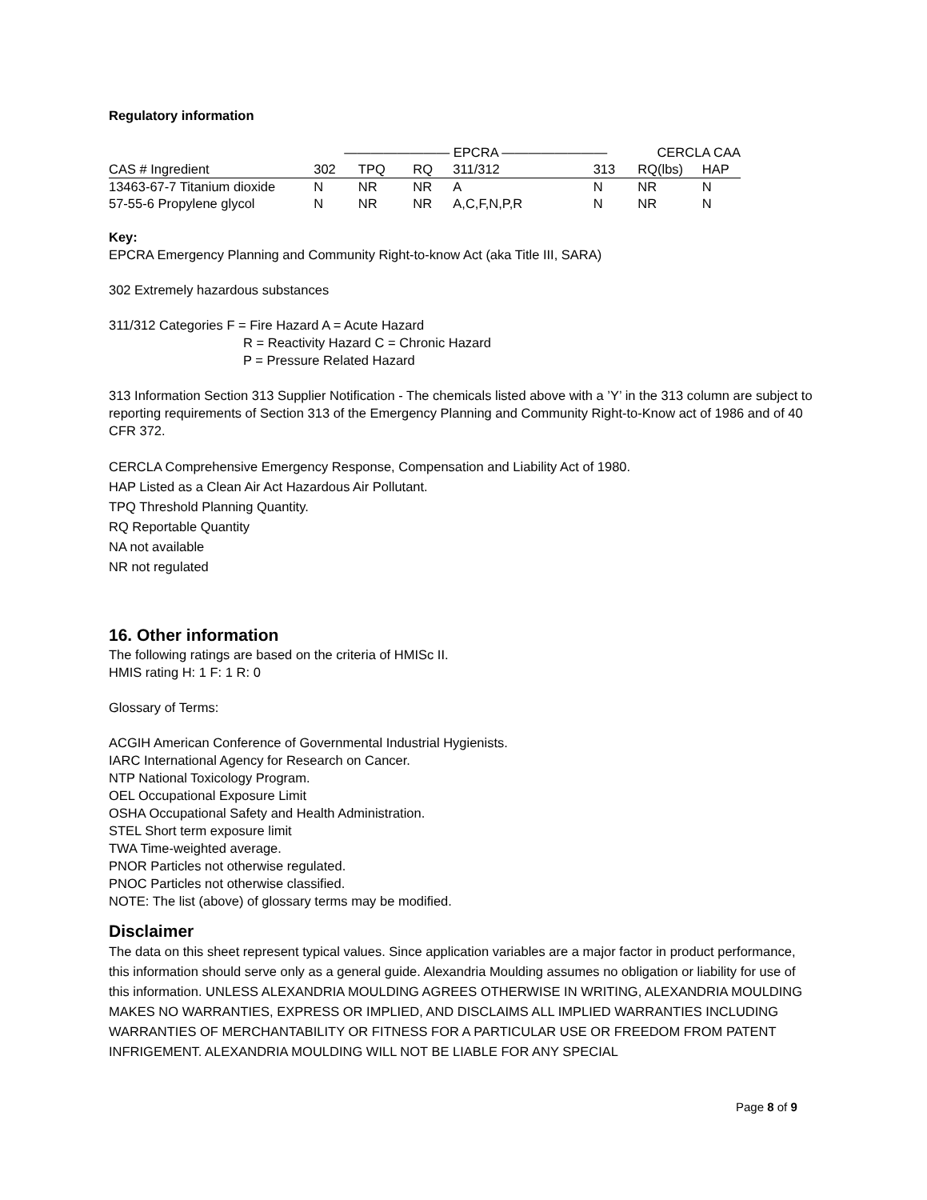Regulatory information
| | ———————— EPCRA ———————— | | | | | CERCLA CAA | |
| CAS # Ingredient | 302 | TPQ | RQ | 311/312 | 313 | RQ(lbs) | HAP |
| 13463-67-7 Titanium dioxide | N | NR | NR | A | N | NR | N |
| 57-55-6 Propylene glycol | N | NR | NR | A,C,F,N,P,R | N | NR | N |
Key:
EPCRA Emergency Planning and Community Right-to-know Act (aka Title III, SARA)
302 Extremely hazardous substances
311/312 Categories F = Fire Hazard A = Acute Hazard
R = Reactivity Hazard C = Chronic Hazard
P = Pressure Related Hazard
313 Information Section 313 Supplier Notification - The chemicals listed above with a ’Y’ in the 313 column are subject to reporting requirements of Section 313 of the Emergency Planning and Community Right-to-Know act of 1986 and of 40 CFR 372.
CERCLA Comprehensive Emergency Response, Compensation and Liability Act of 1980.
HAP Listed as a Clean Air Act Hazardous Air Pollutant.
TPQ Threshold Planning Quantity.
RQ Reportable Quantity
NA not available
NR not regulated
16. Other information
The following ratings are based on the criteria of HMISc II.
HMIS rating H: 1 F: 1 R: 0
Glossary of Terms:
ACGIH American Conference of Governmental Industrial Hygienists.
IARC International Agency for Research on Cancer.
NTP National Toxicology Program.
OEL Occupational Exposure Limit
OSHA Occupational Safety and Health Administration.
STEL Short term exposure limit
TWA Time-weighted average.
PNOR Particles not otherwise regulated.
PNOC Particles not otherwise classified.
NOTE: The list (above) of glossary terms may be modified.
Disclaimer
The data on this sheet represent typical values. Since application variables are a major factor in product performance, this information should serve only as a general guide. Alexandria Moulding assumes no obligation or liability for use of this information. UNLESS ALEXANDRIA MOULDING AGREES OTHERWISE IN WRITING, ALEXANDRIA MOULDING MAKES NO WARRANTIES, EXPRESS OR IMPLIED, AND DISCLAIMS ALL IMPLIED WARRANTIES INCLUDING WARRANTIES OF MERCHANTABILITY OR FITNESS FOR A PARTICULAR USE OR FREEDOM FROM PATENT INFRIGEMENT. ALEXANDRIA MOULDING WILL NOT BE LIABLE FOR ANY SPECIAL
Page 8 of 9